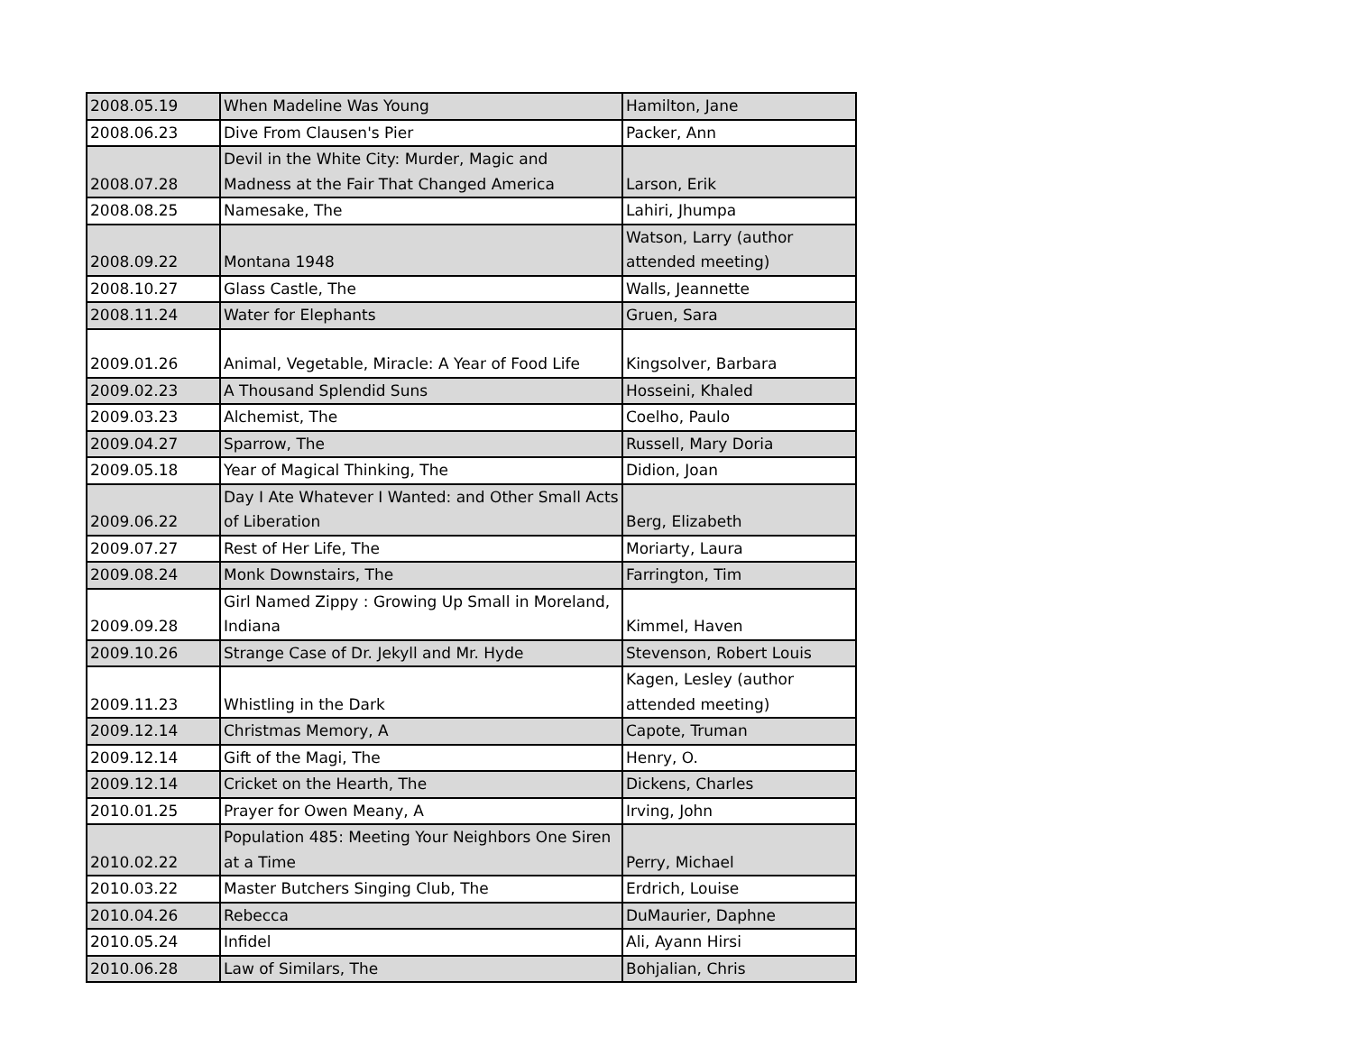| 2008.05.19 | When Madeline Was Young | Hamilton, Jane |
| 2008.06.23 | Dive From Clausen's Pier | Packer, Ann |
| 2008.07.28 | Devil in the White City: Murder, Magic and Madness at the Fair That Changed America | Larson, Erik |
| 2008.08.25 | Namesake, The | Lahiri, Jhumpa |
| 2008.09.22 | Montana 1948 | Watson, Larry (author attended meeting) |
| 2008.10.27 | Glass Castle, The | Walls, Jeannette |
| 2008.11.24 | Water for Elephants | Gruen, Sara |
| 2009.01.26 | Animal, Vegetable, Miracle: A Year of Food Life | Kingsolver, Barbara |
| 2009.02.23 | A Thousand Splendid Suns | Hosseini, Khaled |
| 2009.03.23 | Alchemist, The | Coelho, Paulo |
| 2009.04.27 | Sparrow, The | Russell, Mary Doria |
| 2009.05.18 | Year of Magical Thinking, The | Didion, Joan |
| 2009.06.22 | Day I Ate Whatever I Wanted: and Other Small Acts of Liberation | Berg, Elizabeth |
| 2009.07.27 | Rest of Her Life, The | Moriarty, Laura |
| 2009.08.24 | Monk Downstairs, The | Farrington, Tim |
| 2009.09.28 | Girl Named Zippy : Growing Up Small in Moreland, Indiana | Kimmel, Haven |
| 2009.10.26 | Strange Case of Dr. Jekyll and Mr. Hyde | Stevenson, Robert Louis |
| 2009.11.23 | Whistling in the Dark | Kagen, Lesley (author attended meeting) |
| 2009.12.14 | Christmas Memory, A | Capote, Truman |
| 2009.12.14 | Gift of the Magi, The | Henry, O. |
| 2009.12.14 | Cricket on the Hearth, The | Dickens, Charles |
| 2010.01.25 | Prayer for Owen Meany, A | Irving, John |
| 2010.02.22 | Population 485: Meeting Your Neighbors One Siren at a Time | Perry, Michael |
| 2010.03.22 | Master Butchers Singing Club, The | Erdrich, Louise |
| 2010.04.26 | Rebecca | DuMaurier, Daphne |
| 2010.05.24 | Infidel | Ali, Ayann Hirsi |
| 2010.06.28 | Law of Similars, The | Bohjalian, Chris |